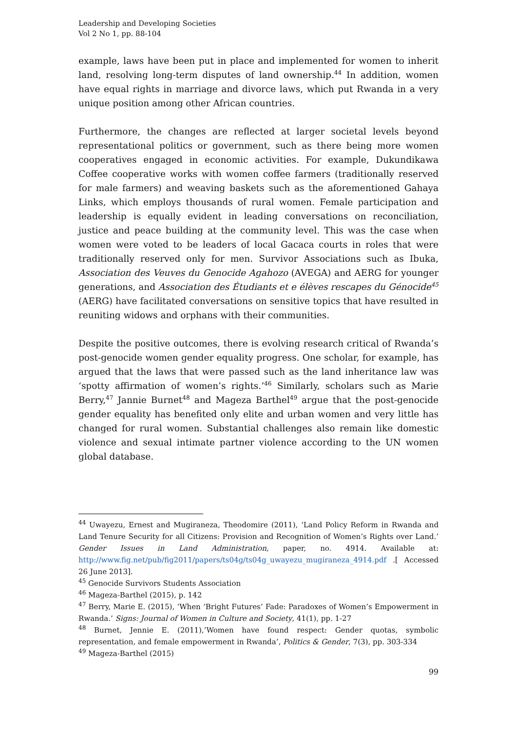Leadership and Developing Societies
Vol 2 No 1, pp. 88-104
example, laws have been put in place and implemented for women to inherit land, resolving long-term disputes of land ownership.<sup>44</sup> In addition, women have equal rights in marriage and divorce laws, which put Rwanda in a very unique position among other African countries.
Furthermore, the changes are reflected at larger societal levels beyond representational politics or government, such as there being more women cooperatives engaged in economic activities. For example, Dukundikawa Coffee cooperative works with women coffee farmers (traditionally reserved for male farmers) and weaving baskets such as the aforementioned Gahaya Links, which employs thousands of rural women. Female participation and leadership is equally evident in leading conversations on reconciliation, justice and peace building at the community level. This was the case when women were voted to be leaders of local Gacaca courts in roles that were traditionally reserved only for men. Survivor Associations such as Ibuka, Association des Veuves du Genocide Agahozo (AVEGA) and AERG for younger generations, and Association des Étudiants et e élèves rescapes du Génocide<sup>45</sup> (AERG) have facilitated conversations on sensitive topics that have resulted in reuniting widows and orphans with their communities.
Despite the positive outcomes, there is evolving research critical of Rwanda’s post-genocide women gender equality progress. One scholar, for example, has argued that the laws that were passed such as the land inheritance law was ‘spotty affirmation of women’s rights.’<sup>46</sup> Similarly, scholars such as Marie Berry,<sup>47</sup> Jannie Burnet<sup>48</sup> and Mageza Barthel<sup>49</sup> argue that the post-genocide gender equality has benefited only elite and urban women and very little has changed for rural women. Substantial challenges also remain like domestic violence and sexual intimate partner violence according to the UN women global database.
<sup>44</sup> Uwayezu, Ernest and Mugiraneza, Theodomire (2011), ‘Land Policy Reform in Rwanda and Land Tenure Security for all Citizens: Provision and Recognition of Women’s Rights over Land.’ Gender Issues in Land Administration, paper, no. 4914. Available at: http://www.fig.net/pub/fig2011/papers/ts04g/ts04g_uwayezu_mugiraneza_4914.pdf .[ Accessed 26 June 2013].
<sup>45</sup> Genocide Survivors Students Association
<sup>46</sup> Mageza-Barthel (2015), p. 142
<sup>47</sup> Berry, Marie E. (2015), ‘When ‘Bright Futures’ Fade: Paradoxes of Women’s Empowerment in Rwanda.’ Signs: Journal of Women in Culture and Society, 41(1), pp. 1-27
<sup>48</sup> Burnet, Jennie E. (2011),’Women have found respect: Gender quotas, symbolic representation, and female empowerment in Rwanda’, Politics & Gender, 7(3), pp. 303-334
<sup>49</sup> Mageza-Barthel (2015)
99